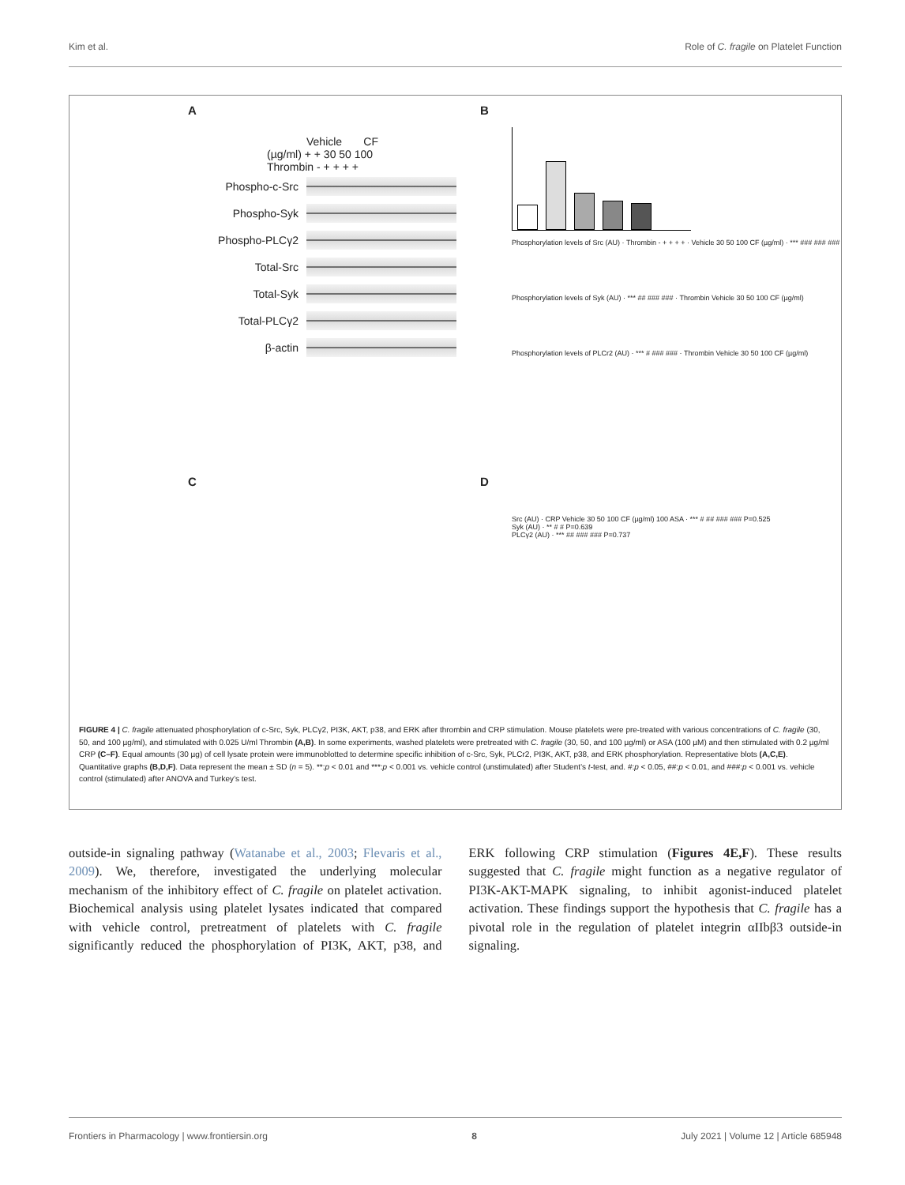Kim et al. Role of C. fragile on Platelet Function
A
Vehicle CF
(µg/ml) + + 30 50 100
Thrombin - + + + +
Phospho-c-Src
Phospho-Syk
Phospho-PLCγ2
Total-Src
Total-Syk
Total-PLCγ2
β-actin
C
B
Phosphorylation levels of Src (AU) · Thrombin - + + + + · Vehicle 30 50 100 CF (µg/ml) · *** ### ### ###
Phosphorylation levels of Syk (AU) · *** ## ### ### · Thrombin Vehicle 30 50 100 CF (µg/ml)
Phosphorylation levels of PLCr2 (AU) · *** # ### ### · Thrombin Vehicle 30 50 100 CF (µg/ml)
D
Src (AU) · CRP Vehicle 30 50 100 CF (µg/ml) 100 ASA · *** # ## ### ### P=0.525
Syk (AU) · ** # # P=0.639
PLCγ2 (AU) · *** ## ### ### P=0.737
FIGURE 4 | C. fragile attenuated phosphorylation of c-Src, Syk, PLCγ2, PI3K, AKT, p38, and ERK after thrombin and CRP stimulation. Mouse platelets were pre-treated with various concentrations of C. fragile (30, 50, and 100 µg/ml), and stimulated with 0.025 U/ml Thrombin (A,B). In some experiments, washed platelets were pretreated with C. fragile (30, 50, and 100 µg/ml) or ASA (100 µM) and then stimulated with 0.2 µg/ml CRP (C–F). Equal amounts (30 µg) of cell lysate protein were immunoblotted to determine specific inhibition of c-Src, Syk, PLCr2, PI3K, AKT, p38, and ERK phosphorylation. Representative blots (A,C,E). Quantitative graphs (B,D,F). Data represent the mean ± SD (n = 5). **:p < 0.01 and ***:p < 0.001 vs. vehicle control (unstimulated) after Student’s t-test, and. #:p < 0.05, ##:p < 0.01, and ###:p < 0.001 vs. vehicle control (stimulated) after ANOVA and Turkey’s test.
outside-in signaling pathway (Watanabe et al., 2003; Flevaris et al., 2009). We, therefore, investigated the underlying molecular mechanism of the inhibitory effect of C. fragile on platelet activation. Biochemical analysis using platelet lysates indicated that compared with vehicle control, pretreatment of platelets with C. fragile significantly reduced the phosphorylation of PI3K, AKT, p38, and ERK following CRP stimulation (Figures 4E,F). These results suggested that C. fragile might function as a negative regulator of PI3K-AKT-MAPK signaling, to inhibit agonist-induced platelet activation. These findings support the hypothesis that C. fragile has a pivotal role in the regulation of platelet integrin αIIbβ3 outside-in signaling.
Frontiers in Pharmacology | www.frontiersin.org 8 July 2021 | Volume 12 | Article 685948